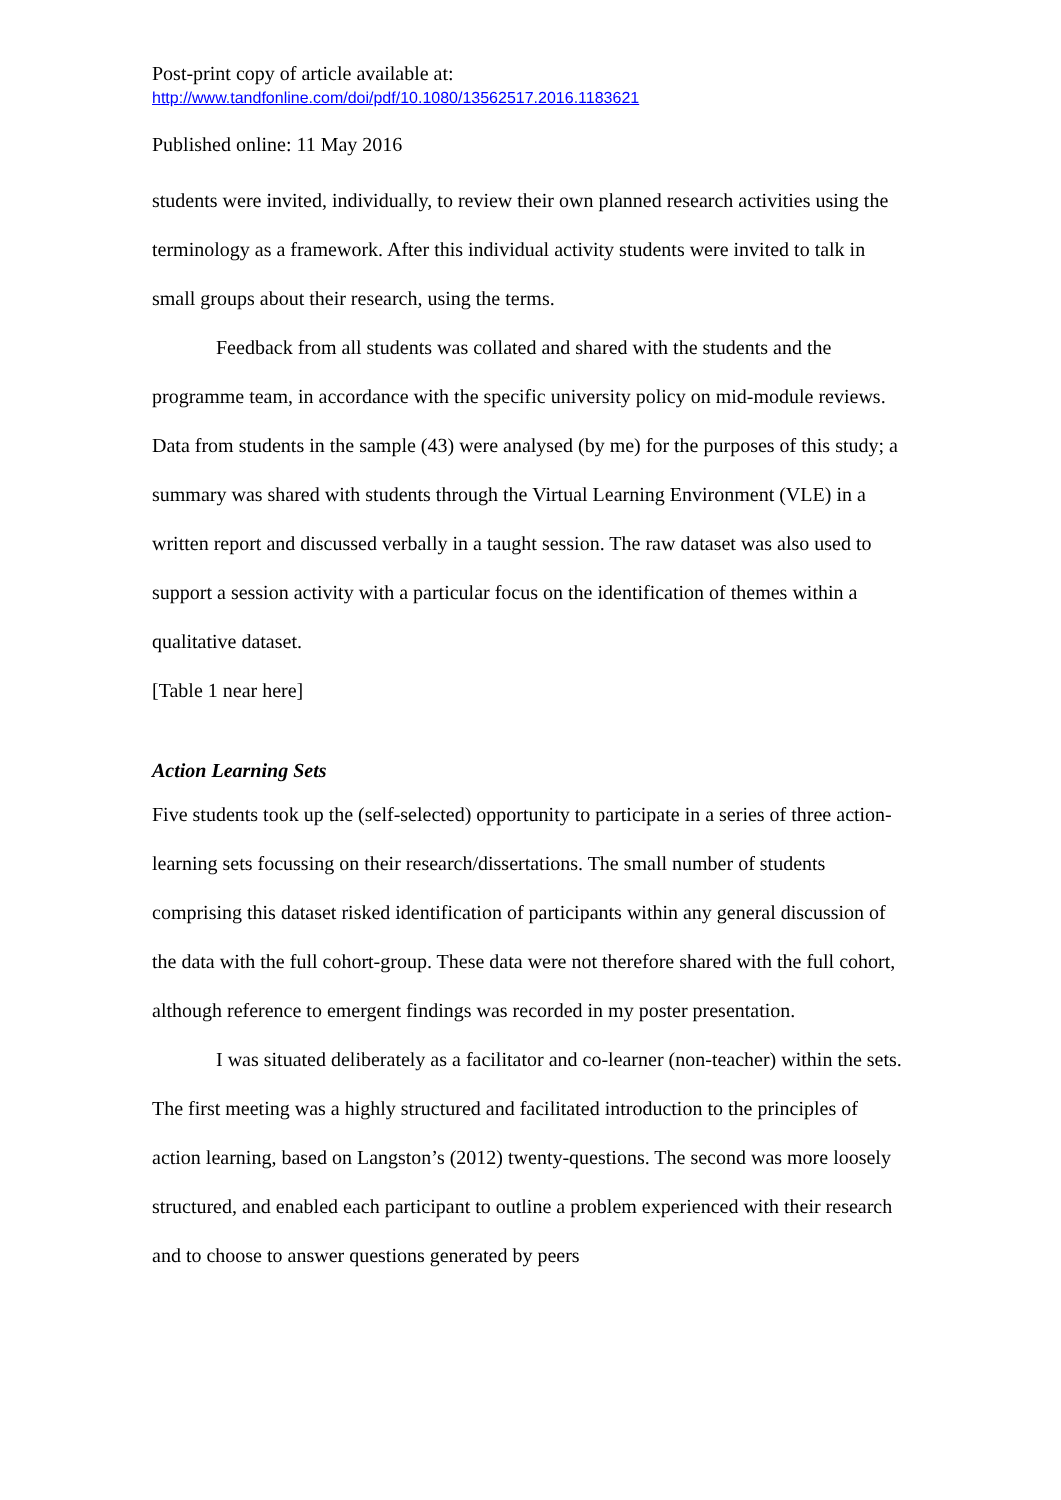Post-print copy of article available at:
http://www.tandfonline.com/doi/pdf/10.1080/13562517.2016.1183621
Published online: 11 May 2016
students were invited, individually, to review their own planned research activities using the terminology as a framework. After this individual activity students were invited to talk in small groups about their research, using the terms.
Feedback from all students was collated and shared with the students and the programme team, in accordance with the specific university policy on mid-module reviews. Data from students in the sample (43) were analysed (by me) for the purposes of this study; a summary was shared with students through the Virtual Learning Environment (VLE) in a written report and discussed verbally in a taught session. The raw dataset was also used to support a session activity with a particular focus on the identification of themes within a qualitative dataset.
[Table 1 near here]
Action Learning Sets
Five students took up the (self-selected) opportunity to participate in a series of three action-learning sets focussing on their research/dissertations. The small number of students comprising this dataset risked identification of participants within any general discussion of the data with the full cohort-group. These data were not therefore shared with the full cohort, although reference to emergent findings was recorded in my poster presentation.
I was situated deliberately as a facilitator and co-learner (non-teacher) within the sets. The first meeting was a highly structured and facilitated introduction to the principles of action learning, based on Langston’s (2012) twenty-questions. The second was more loosely structured, and enabled each participant to outline a problem experienced with their research and to choose to answer questions generated by peers